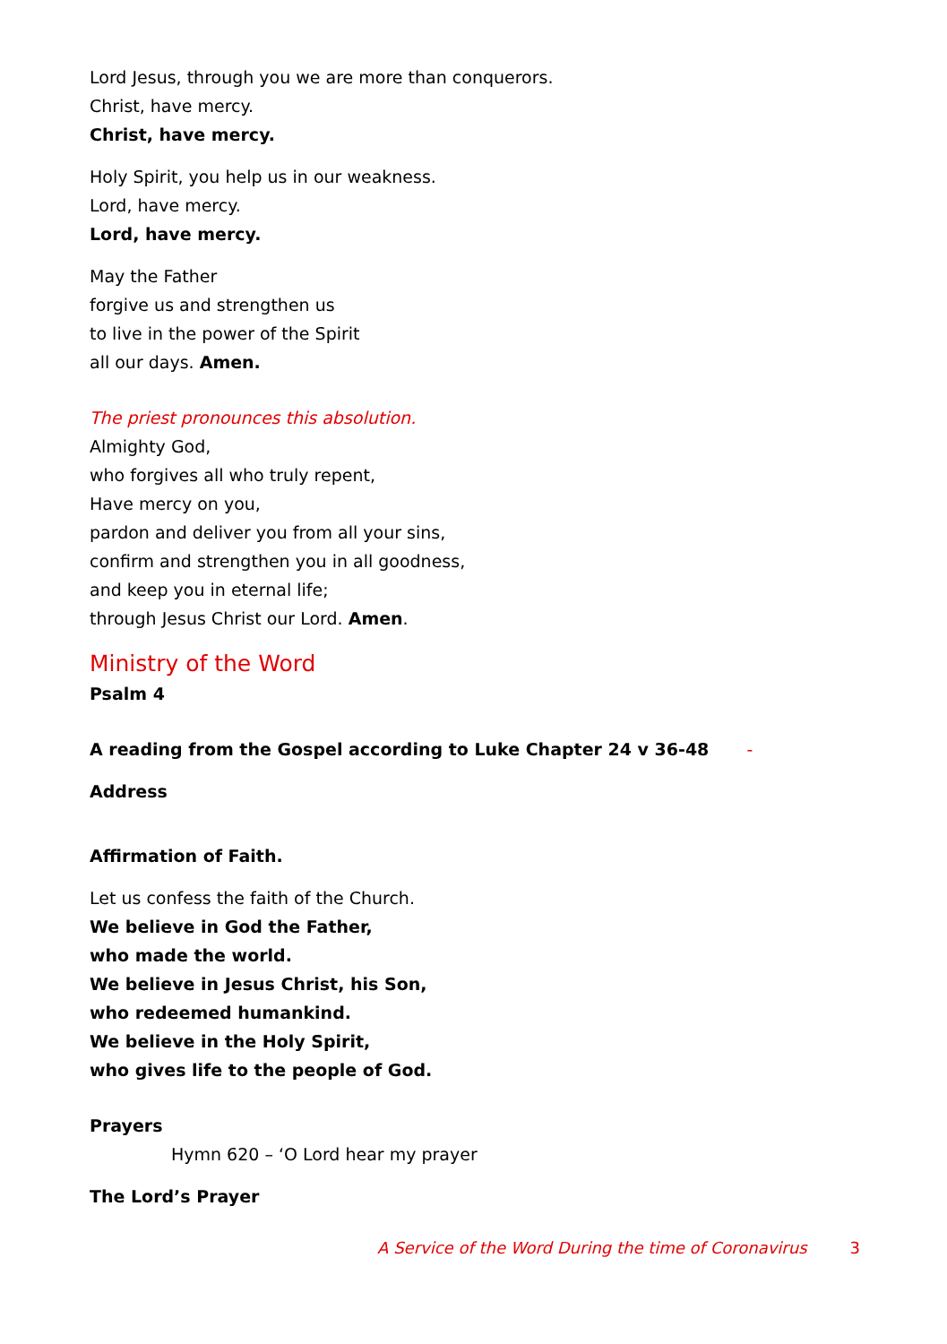Lord Jesus, through you we are more than conquerors.
Christ, have mercy.
Christ, have mercy.
Holy Spirit, you help us in our weakness.
Lord, have mercy.
Lord, have mercy.
May the Father
forgive us and strengthen us
to live in the power of the Spirit
all our days. Amen.
The priest pronounces this absolution.
Almighty God,
who forgives all who truly repent,
Have mercy on you,
pardon and deliver you from all your sins,
confirm and strengthen you in all goodness,
and keep you in eternal life;
through Jesus Christ our Lord. Amen.
Ministry of the Word
Psalm 4
A reading from the Gospel according to Luke Chapter 24 v 36-48 -
Address
Affirmation of Faith.
Let us confess the faith of the Church.
We believe in God the Father,
who made the world.
We believe in Jesus Christ, his Son,
who redeemed humankind.
We believe in the Holy Spirit,
who gives life to the people of God.
Prayers
Hymn 620 – ‘O Lord hear my prayer
The Lord’s Prayer
A Service of the Word During the time of Coronavirus 3